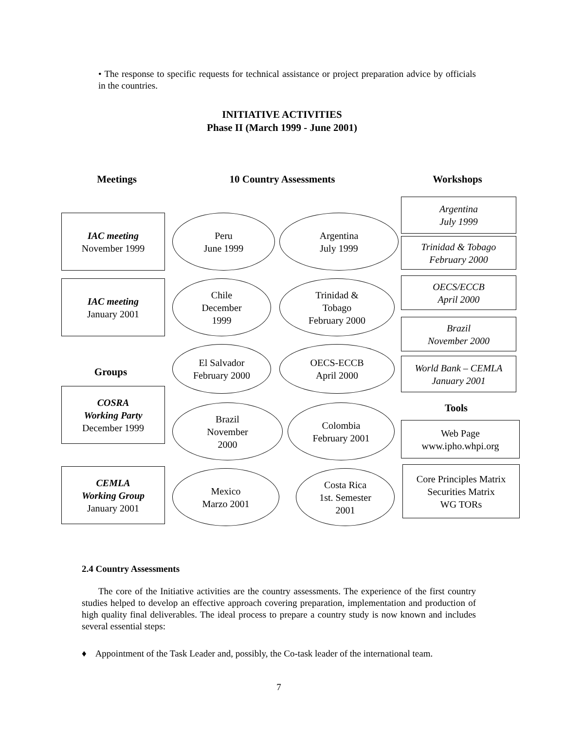• The response to specific requests for technical assistance or project preparation advice by officials in the countries.
INITIATIVE ACTIVITIES
Phase II (March 1999 - June 2001)
Meetings 10 Country Assessments Workshops
IAC meeting
November 1999
IAC meeting
January 2001
Groups
COSRA
Working Party
December 1999
CEMLA
Working Group
January 2001
Peru
June 1999
Argentina
July 1999
Chile
December
1999
Trinidad &
Tobago
February 2000
El Salvador
February 2000
OECS-ECCB
April 2000
Brazil
November
2000
Colombia
February 2001
Mexico
Marzo 2001
Costa Rica
1st. Semester
2001
Argentina
July 1999
Trinidad & Tobago
February 2000
OECS/ECCB
April 2000
Brazil
November 2000
World Bank – CEMLA
January 2001
Tools
Web Page
www.ipho.whpi.org
Core Principles Matrix
Securities Matrix
WG TORs
2.4 Country Assessments
The core of the Initiative activities are the country assessments. The experience of the first country studies helped to develop an effective approach covering preparation, implementation and production of high quality final deliverables. The ideal process to prepare a country study is now known and includes several essential steps:
♦ Appointment of the Task Leader and, possibly, the Co-task leader of the international team.
7